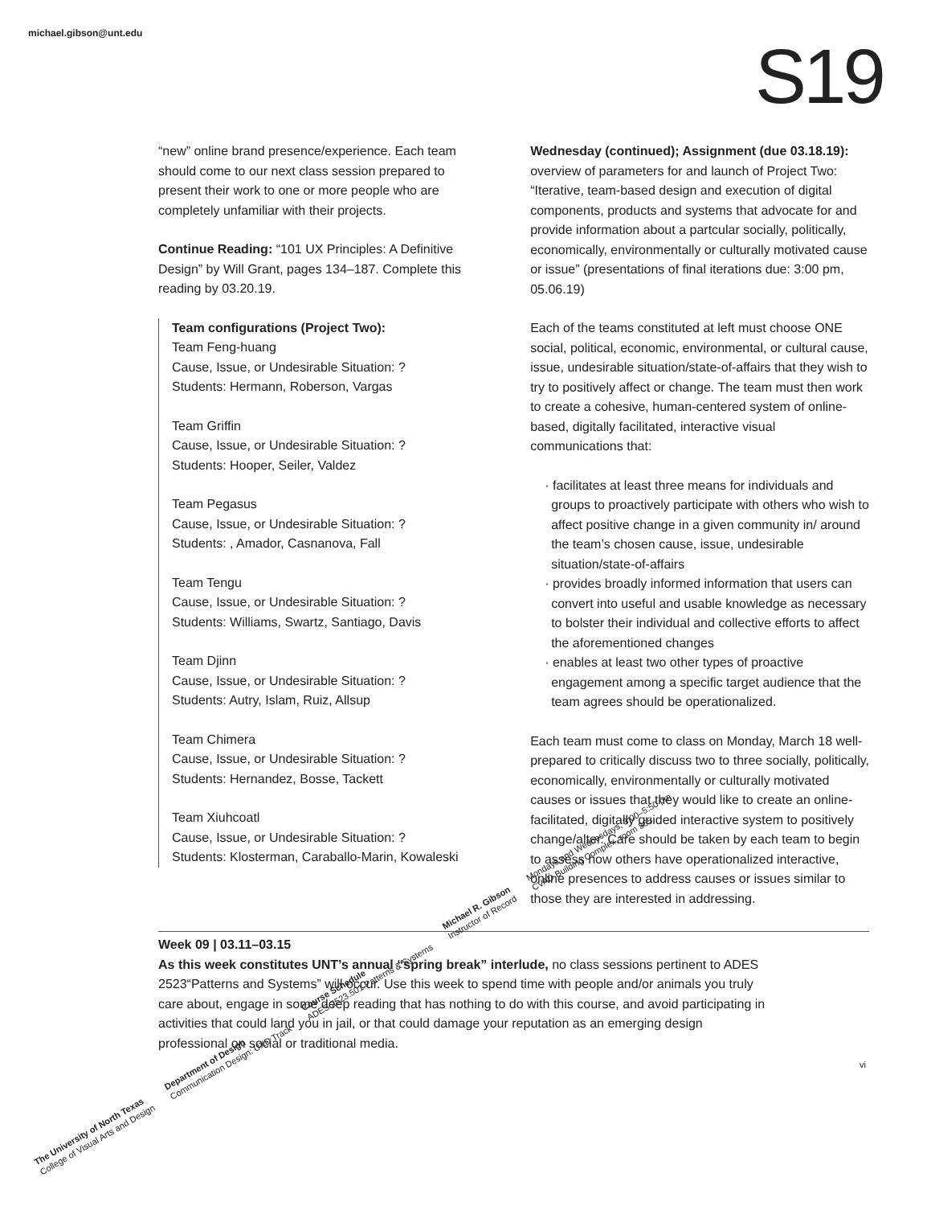michael.gibson@unt.edu S19
“new” online brand presence/experience. Each team should come to our next class session prepared to present their work to one or more people who are completely unfamiliar with their projects.
Continue Reading: “101 UX Principles: A Definitive Design” by Will Grant, pages 134–187. Complete this reading by 03.20.19.
Team configurations (Project Two):
Team Feng-huang
Cause, Issue, or Undesirable Situation: ?
Students: Hermann, Roberson, Vargas
Team Griffin
Cause, Issue, or Undesirable Situation: ?
Students: Hooper, Seiler, Valdez
Team Pegasus
Cause, Issue, or Undesirable Situation: ?
Students: , Amador, Casnanova, Fall
Team Tengu
Cause, Issue, or Undesirable Situation: ?
Students: Williams, Swartz, Santiago, Davis
Team Djinn
Cause, Issue, or Undesirable Situation: ?
Students: Autry, Islam, Ruiz, Allsup
Team Chimera
Cause, Issue, or Undesirable Situation: ?
Students: Hernandez, Bosse, Tackett
Team Xiuhcoatl
Cause, Issue, or Undesirable Situation: ?
Students: Klosterman, Caraballo-Marin, Kowaleski
Wednesday (continued); Assignment (due 03.18.19): overview of parameters for and launch of Project Two: “Iterative, team-based design and execution of digital components, products and systems that advocate for and provide information about a partcular socially, politically, economically, environmentally or culturally motivated cause or issue” (presentations of final iterations due: 3:00 pm, 05.06.19)
Each of the teams constituted at left must choose ONE social, political, economic, environmental, or cultural cause, issue, undesirable situation/state-of-affairs that they wish to try to positively affect or change. The team must then work to create a cohesive, human-centered system of online-based, digitally facilitated, interactive visual communications that:
· facilitates at least three means for individuals and groups to proactively participate with others who wish to affect positive change in a given community in/ around the team’s chosen cause, issue, undesirable situation/state-of-affairs
· provides broadly informed information that users can convert into useful and usable knowledge as necessary to bolster their individual and collective efforts to affect the aforementioned changes
· enables at least two other types of proactive engagement among a specific target audience that the team agrees should be operationalized.
Each team must come to class on Monday, March 18 well-prepared to critically discuss two to three socially, politically, economically, environmentally or culturally motivated causes or issues that they would like to create an online-facilitated, digitally guided interactive system to positively change/alter. Care should be taken by each team to begin to assess how others have operationalized interactive, online presences to address causes or issues similar to those they are interested in addressing.
Week 09 | 03.11–03.15
As this week constitutes UNT’s annual “spring break” interlude, no class sessions pertinent to ADES 2523“Patterns and Systems” will occur. Use this week to spend time with people and/or animals you truly care about, engage in some deep reading that has nothing to do with this course, and avoid participating in activities that could land you in jail, or that could damage your reputation as an emerging design professional on social or traditional media.
vi
The University of North Texas
College of Visual Arts and Design
Department of Design
Communication Design: UXD Track
Course Schedule
ADES 2523.501 Patterns & Systems
Michael R. Gibson
Instructor of Record
Mondays and Wednesdays, 3:00–5:50 pm
CVAD Building Complex, room 365